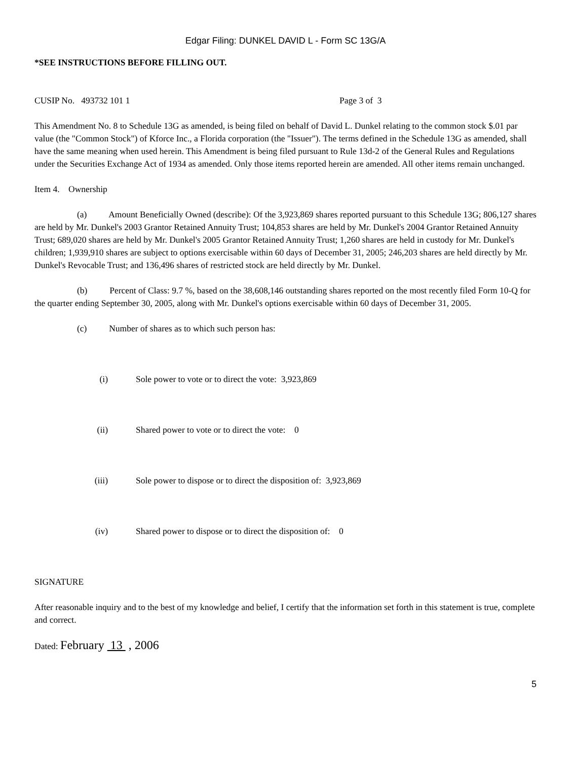Edgar Filing: DUNKEL DAVID L - Form SC 13G/A
*SEE INSTRUCTIONS BEFORE FILLING OUT.
CUSIP No. 493732 101 1 Page 3 of 3
This Amendment No. 8 to Schedule 13G as amended, is being filed on behalf of David L. Dunkel relating to the common stock $.01 par value (the "Common Stock") of Kforce Inc., a Florida corporation (the "Issuer"). The terms defined in the Schedule 13G as amended, shall have the same meaning when used herein. This Amendment is being filed pursuant to Rule 13d-2 of the General Rules and Regulations under the Securities Exchange Act of 1934 as amended. Only those items reported herein are amended. All other items remain unchanged.
Item 4. Ownership
(a) Amount Beneficially Owned (describe): Of the 3,923,869 shares reported pursuant to this Schedule 13G; 806,127 shares are held by Mr. Dunkel's 2003 Grantor Retained Annuity Trust; 104,853 shares are held by Mr. Dunkel's 2004 Grantor Retained Annuity Trust; 689,020 shares are held by Mr. Dunkel's 2005 Grantor Retained Annuity Trust; 1,260 shares are held in custody for Mr. Dunkel's children; 1,939,910 shares are subject to options exercisable within 60 days of December 31, 2005; 246,203 shares are held directly by Mr. Dunkel's Revocable Trust; and 136,496 shares of restricted stock are held directly by Mr. Dunkel.
(b) Percent of Class: 9.7 %, based on the 38,608,146 outstanding shares reported on the most recently filed Form 10-Q for the quarter ending September 30, 2005, along with Mr. Dunkel's options exercisable within 60 days of December 31, 2005.
(c) Number of shares as to which such person has:
(i) Sole power to vote or to direct the vote: 3,923,869
(ii) Shared power to vote or to direct the vote: 0
(iii) Sole power to dispose or to direct the disposition of: 3,923,869
(iv) Shared power to dispose or to direct the disposition of: 0
SIGNATURE
After reasonable inquiry and to the best of my knowledge and belief, I certify that the information set forth in this statement is true, complete and correct.
Dated: February 13 , 2006
5